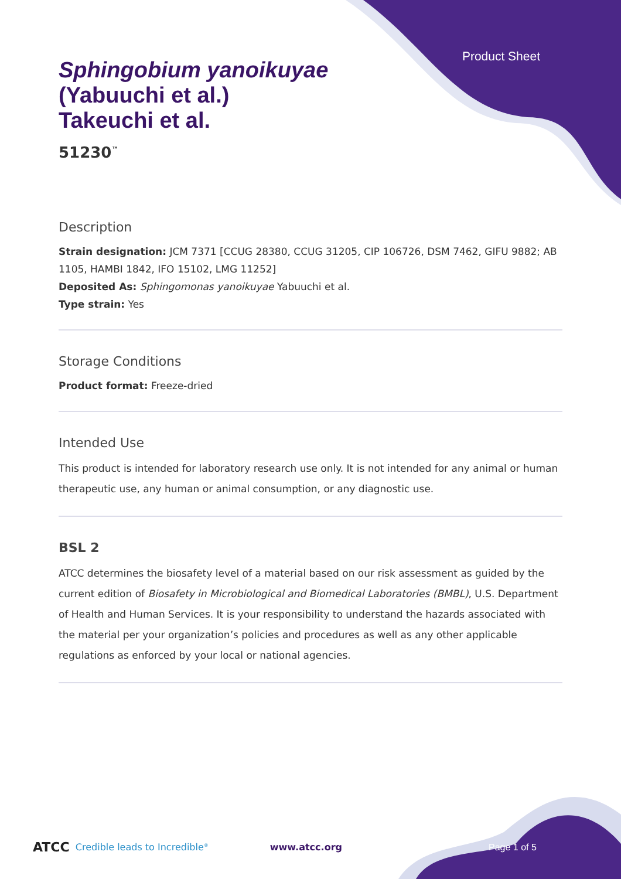Product Sheet
Sphingobium yanoikuyae
(Yabuuchi et al.)
Takeuchi et al.
51230<sup>™</sup>
Description
Strain designation: JCM 7371 [CCUG 28380, CCUG 31205, CIP 106726, DSM 7462, GIFU 9882; AB 1105, HAMBI 1842, IFO 15102, LMG 11252]
Deposited As: Sphingomonas yanoikuyae Yabuuchi et al.
Type strain: Yes
Storage Conditions
Product format: Freeze-dried
Intended Use
This product is intended for laboratory research use only. It is not intended for any animal or human therapeutic use, any human or animal consumption, or any diagnostic use.
BSL 2
ATCC determines the biosafety level of a material based on our risk assessment as guided by the current edition of Biosafety in Microbiological and Biomedical Laboratories (BMBL), U.S. Department of Health and Human Services. It is your responsibility to understand the hazards associated with the material per your organization’s policies and procedures as well as any other applicable regulations as enforced by your local or national agencies.
ATCC Credible leads to Incredible<sup>®</sup> www.atcc.org Page 1 of 5